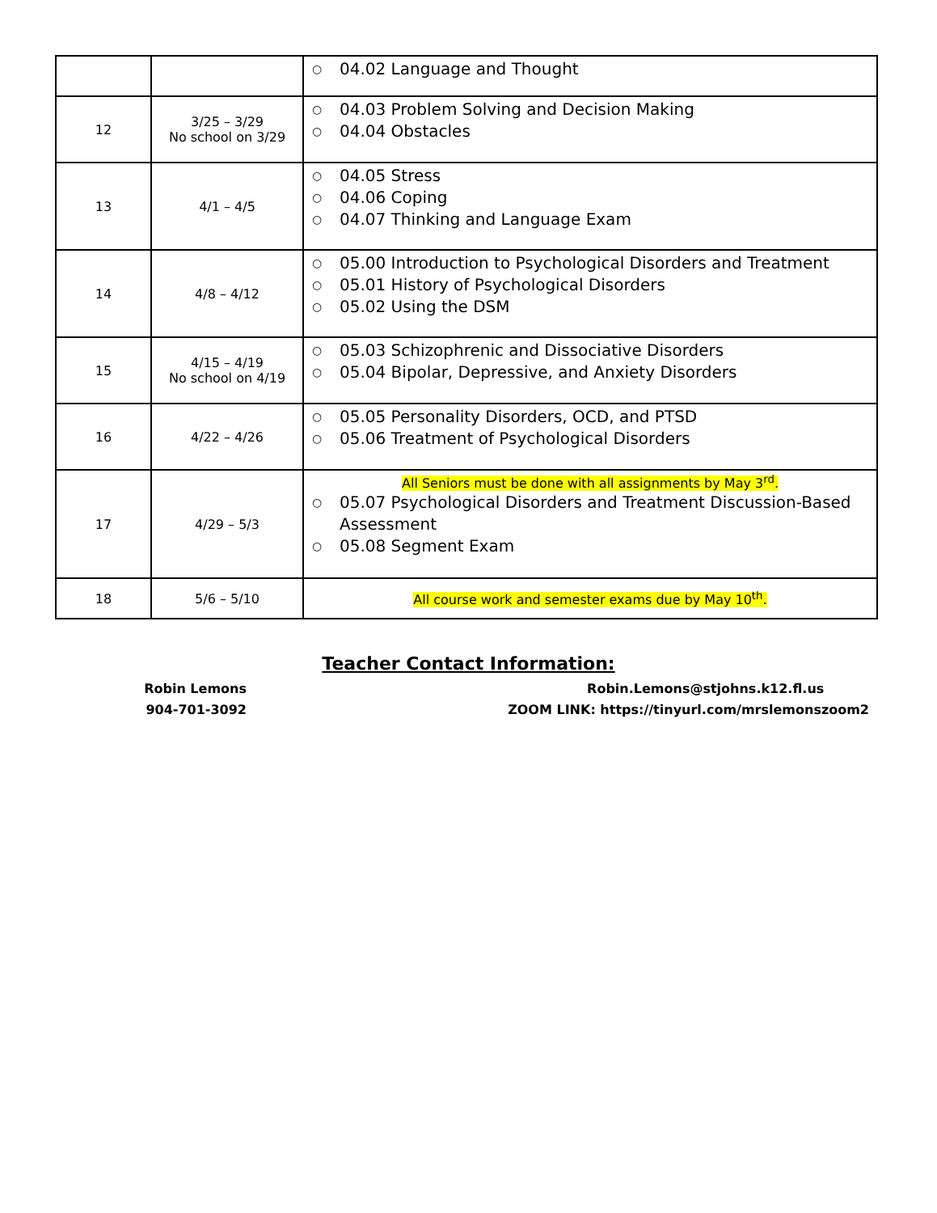| | | ○ 04.02 Language and Thought |
| 12 | 3/25 – 3/29 No school on 3/29 | ○ 04.03 Problem Solving and Decision Making ○ 04.04 Obstacles |
| 13 | 4/1 – 4/5 | ○ 04.05 Stress ○ 04.06 Coping ○ 04.07 Thinking and Language Exam |
| 14 | 4/8 – 4/12 | ○ 05.00 Introduction to Psychological Disorders and Treatment ○ 05.01 History of Psychological Disorders ○ 05.02 Using the DSM |
| 15 | 4/15 – 4/19 No school on 4/19 | ○ 05.03 Schizophrenic and Dissociative Disorders ○ 05.04 Bipolar, Depressive, and Anxiety Disorders |
| 16 | 4/22 – 4/26 | ○ 05.05 Personality Disorders, OCD, and PTSD ○ 05.06 Treatment of Psychological Disorders |
| 17 | 4/29 – 5/3 | All Seniors must be done with all assignments by May 3<sup>rd</sup>. ○ 05.07 Psychological Disorders and Treatment Discussion-Based Assessment ○ 05.08 Segment Exam |
| 18 | 5/6 – 5/10 | All course work and semester exams due by May 10<sup>th</sup>. |
Teacher Contact Information:
Robin Lemons
904-701-3092
Robin.Lemons@stjohns.k12.fl.us
ZOOM LINK: https://tinyurl.com/mrslemonszoom2